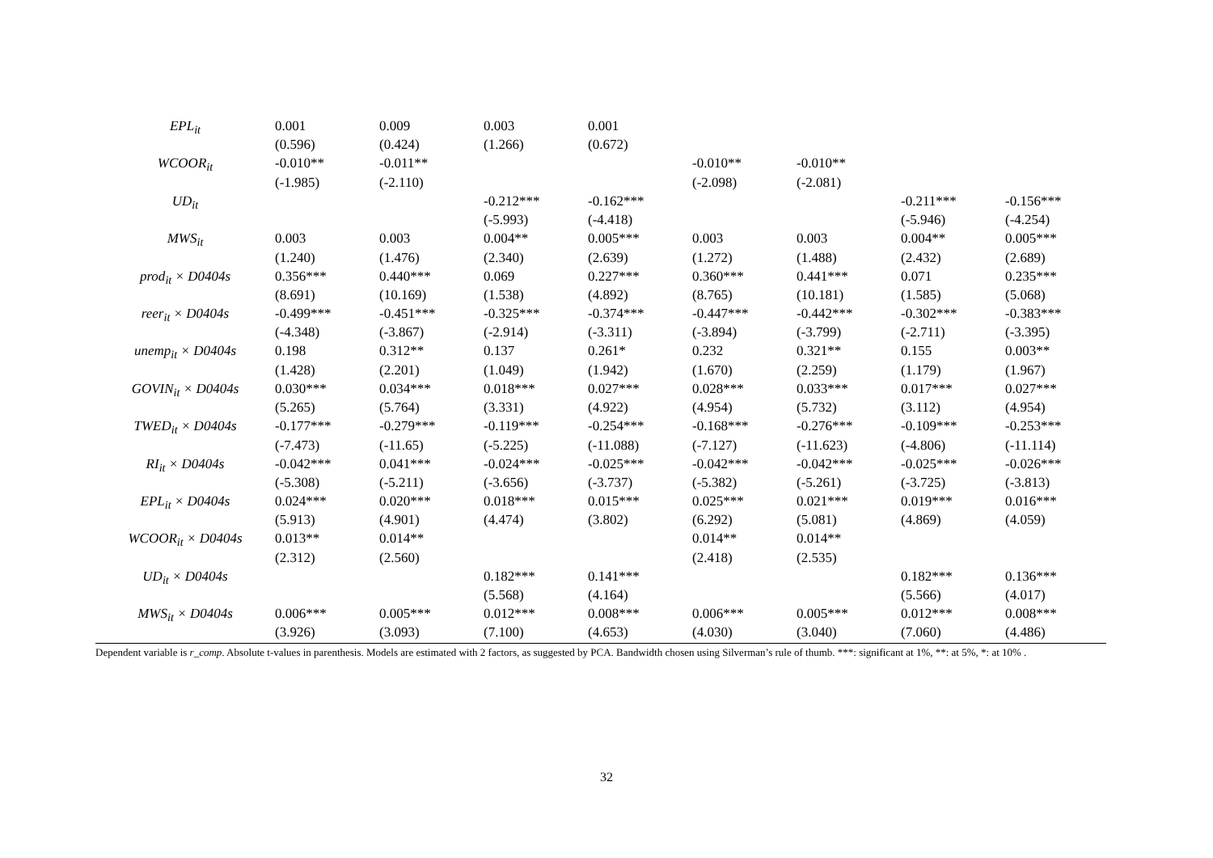| EPL<sub>it</sub> | 0.001 | 0.009 | 0.003 | 0.001 | | | | |
| | (0.596) | (0.424) | (1.266) | (0.672) | | | | |
| WCOOR<sub>it</sub> | -0.010** | -0.011** | | | -0.010** | -0.010** | | |
| | (-1.985) | (-2.110) | | | (-2.098) | (-2.081) | | |
| UD<sub>it</sub> | | | -0.212*** | -0.162*** | | | -0.211*** | -0.156*** |
| | | | (-5.993) | (-4.418) | | | (-5.946) | (-4.254) |
| MWS<sub>it</sub> | 0.003 | 0.003 | 0.004** | 0.005*** | 0.003 | 0.003 | 0.004** | 0.005*** |
| | (1.240) | (1.476) | (2.340) | (2.639) | (1.272) | (1.488) | (2.432) | (2.689) |
| prod<sub>it</sub> × D0404s | 0.356*** | 0.440*** | 0.069 | 0.227*** | 0.360*** | 0.441*** | 0.071 | 0.235*** |
| | (8.691) | (10.169) | (1.538) | (4.892) | (8.765) | (10.181) | (1.585) | (5.068) |
| reer<sub>it</sub> × D0404s | -0.499*** | -0.451*** | -0.325*** | -0.374*** | -0.447*** | -0.442*** | -0.302*** | -0.383*** |
| | (-4.348) | (-3.867) | (-2.914) | (-3.311) | (-3.894) | (-3.799) | (-2.711) | (-3.395) |
| unemp<sub>it</sub> × D0404s | 0.198 | 0.312** | 0.137 | 0.261* | 0.232 | 0.321** | 0.155 | 0.003** |
| | (1.428) | (2.201) | (1.049) | (1.942) | (1.670) | (2.259) | (1.179) | (1.967) |
| GOVIN<sub>it</sub> × D0404s | 0.030*** | 0.034*** | 0.018*** | 0.027*** | 0.028*** | 0.033*** | 0.017*** | 0.027*** |
| | (5.265) | (5.764) | (3.331) | (4.922) | (4.954) | (5.732) | (3.112) | (4.954) |
| TWED<sub>it</sub> × D0404s | -0.177*** | -0.279*** | -0.119*** | -0.254*** | -0.168*** | -0.276*** | -0.109*** | -0.253*** |
| | (-7.473) | (-11.65) | (-5.225) | (-11.088) | (-7.127) | (-11.623) | (-4.806) | (-11.114) |
| RI<sub>it</sub> × D0404s | -0.042*** | 0.041*** | -0.024*** | -0.025*** | -0.042*** | -0.042*** | -0.025*** | -0.026*** |
| | (-5.308) | (-5.211) | (-3.656) | (-3.737) | (-5.382) | (-5.261) | (-3.725) | (-3.813) |
| EPL<sub>it</sub> × D0404s | 0.024*** | 0.020*** | 0.018*** | 0.015*** | 0.025*** | 0.021*** | 0.019*** | 0.016*** |
| | (5.913) | (4.901) | (4.474) | (3.802) | (6.292) | (5.081) | (4.869) | (4.059) |
| WCOOR<sub>it</sub> × D0404s | 0.013** | 0.014** | | | 0.014** | 0.014** | | |
| | (2.312) | (2.560) | | | (2.418) | (2.535) | | |
| UD<sub>it</sub> × D0404s | | | 0.182*** | 0.141*** | | | 0.182*** | 0.136*** |
| | | | (5.568) | (4.164) | | | (5.566) | (4.017) |
| MWS<sub>it</sub> × D0404s | 0.006*** | 0.005*** | 0.012*** | 0.008*** | 0.006*** | 0.005*** | 0.012*** | 0.008*** |
| | (3.926) | (3.093) | (7.100) | (4.653) | (4.030) | (3.040) | (7.060) | (4.486) |
Dependent variable is r_comp. Absolute t-values in parenthesis. Models are estimated with 2 factors, as suggested by PCA. Bandwidth chosen using Silverman’s rule of thumb. ***: significant at 1%, **: at 5%, *: at 10% .
32